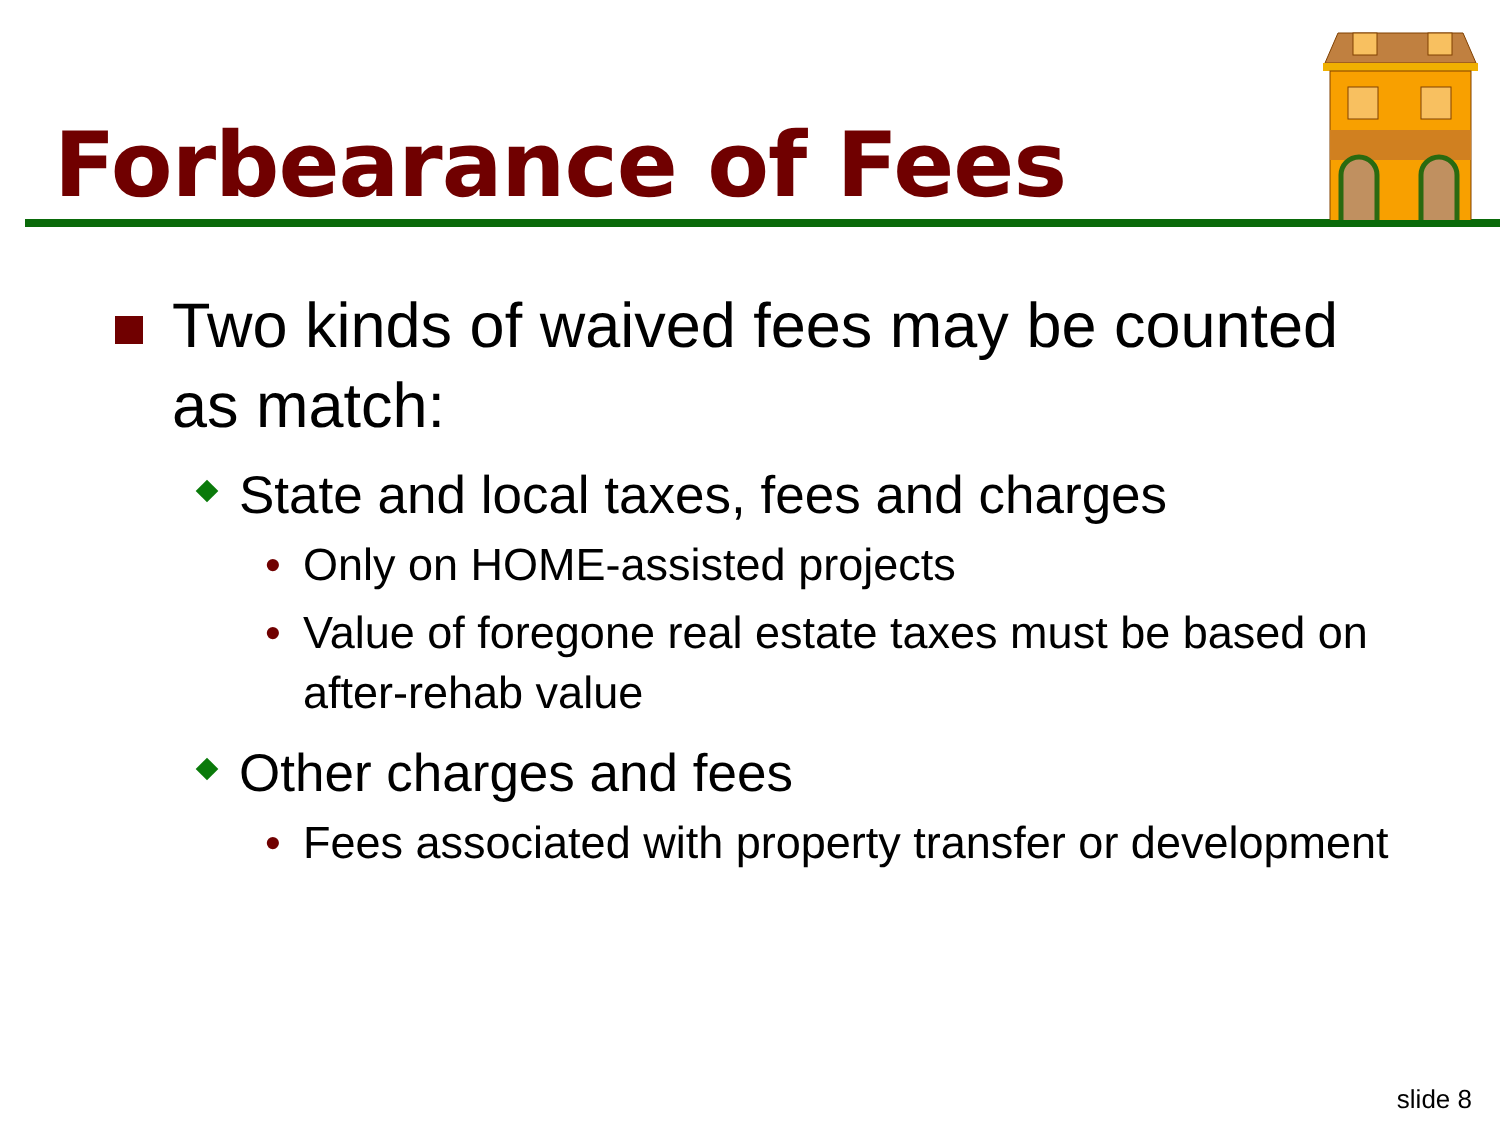Forbearance of Fees
Two kinds of waived fees may be counted as match:
State and local taxes, fees and charges
• Only on HOME-assisted projects
• Value of foregone real estate taxes must be based on after-rehab value
Other charges and fees
• Fees associated with property transfer or development
slide 8